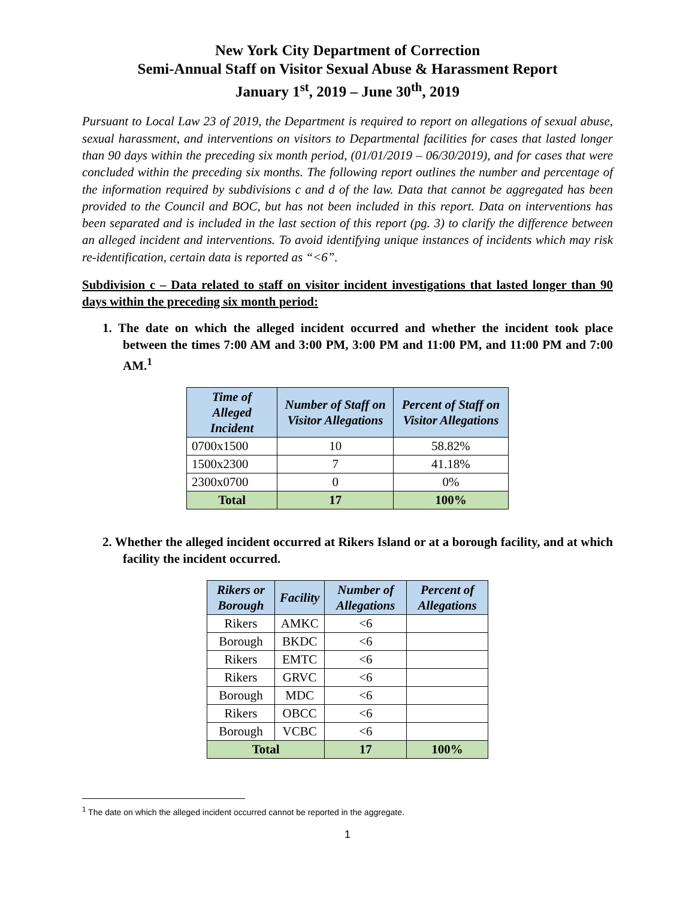New York City Department of Correction
Semi-Annual Staff on Visitor Sexual Abuse & Harassment Report
January 1<sup>st</sup>, 2019 – June 30<sup>th</sup>, 2019
Pursuant to Local Law 23 of 2019, the Department is required to report on allegations of sexual abuse, sexual harassment, and interventions on visitors to Departmental facilities for cases that lasted longer than 90 days within the preceding six month period, (01/01/2019 – 06/30/2019), and for cases that were concluded within the preceding six months. The following report outlines the number and percentage of the information required by subdivisions c and d of the law. Data that cannot be aggregated has been provided to the Council and BOC, but has not been included in this report. Data on interventions has been separated and is included in the last section of this report (pg. 3) to clarify the difference between an alleged incident and interventions. To avoid identifying unique instances of incidents which may risk re-identification, certain data is reported as “<6”.
Subdivision c – Data related to staff on visitor incident investigations that lasted longer than 90 days within the preceding six month period:
1. The date on which the alleged incident occurred and whether the incident took place between the times 7:00 AM and 3:00 PM, 3:00 PM and 11:00 PM, and 11:00 PM and 7:00 AM.<sup>1</sup>
| Time of Alleged Incident | Number of Staff on Visitor Allegations | Percent of Staff on Visitor Allegations |
| --- | --- | --- |
| 0700x1500 | 10 | 58.82% |
| 1500x2300 | 7 | 41.18% |
| 2300x0700 | 0 | 0% |
| Total | 17 | 100% |
2. Whether the alleged incident occurred at Rikers Island or at a borough facility, and at which facility the incident occurred.
| Rikers or Borough | Facility | Number of Allegations | Percent of Allegations |
| --- | --- | --- | --- |
| Rikers | AMKC | <6 | |
| Borough | BKDC | <6 | |
| Rikers | EMTC | <6 | |
| Rikers | GRVC | <6 | |
| Borough | MDC | <6 | |
| Rikers | OBCC | <6 | |
| Borough | VCBC | <6 | |
| Total | | 17 | 100% |
<sup>1</sup> The date on which the alleged incident occurred cannot be reported in the aggregate.
1